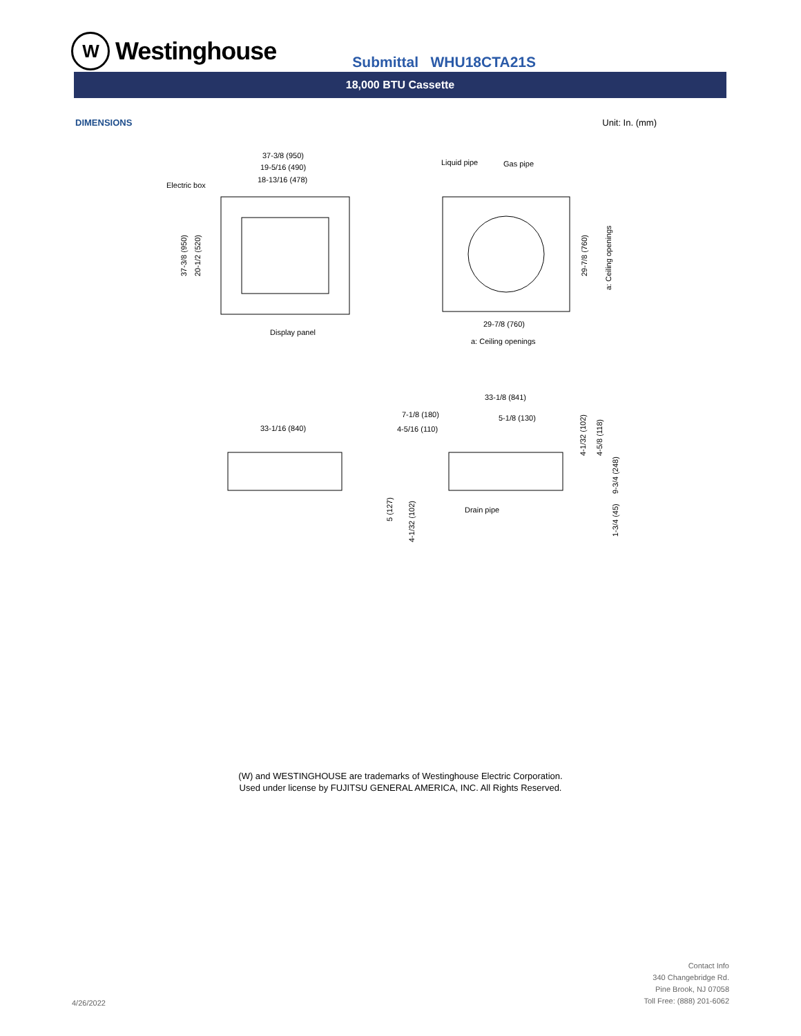W
Westinghouse
Submittal WHU18CTA21S
18,000 BTU Cassette
DIMENSIONS Unit: In. (mm)
37-3/8 (950)
19-5/16 (490)
18-13/16 (478)
Electric box
Display panel
37-3/8 (950)
20-1/2 (520)
Liquid pipe
Gas pipe
29-7/8 (760)
a: Ceiling openings
29-7/8 (760)
a: Ceiling openings
33-1/16 (840)
33-1/8 (841)
7-1/8 (180)
4-5/16 (110)
5-1/8 (130)
Drain pipe
5 (127)
4-1/32 (102)
4-1/32 (102)
4-5/8 (118)
9-3/4 (248)
1-3/4 (45)
(W) and WESTINGHOUSE are trademarks of Westinghouse Electric Corporation.
Used under license by FUJITSU GENERAL AMERICA, INC. All Rights Reserved.
4/26/2022
Contact Info
340 Changebridge Rd.
Pine Brook, NJ 07058
Toll Free: (888) 201-6062